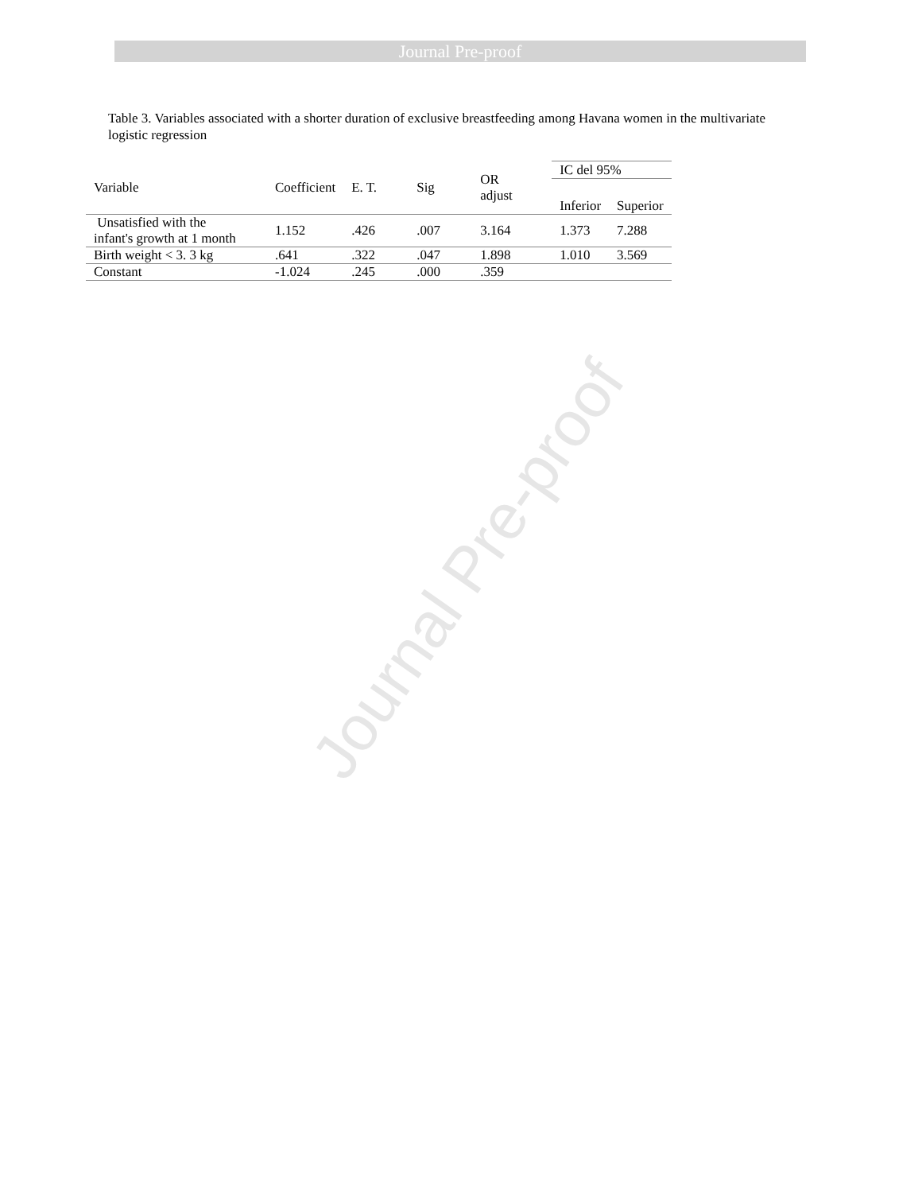Journal Pre-proof
Journal Pre-proof
Table 3. Variables associated with a shorter duration of exclusive breastfeeding among Havana women in the multivariate logistic regression
| Variable | Coefficient | E. T. | Sig | OR adjust | IC del 95% | |
| --- | --- | --- | --- | --- | --- | --- |
| | | | | | Inferior | Superior |
| Unsatisfied with the infant's growth at 1 month | 1.152 | .426 | .007 | 3.164 | 1.373 | 7.288 |
| Birth weight < 3. 3 kg | .641 | .322 | .047 | 1.898 | 1.010 | 3.569 |
| Constant | -1.024 | .245 | .000 | .359 | | |